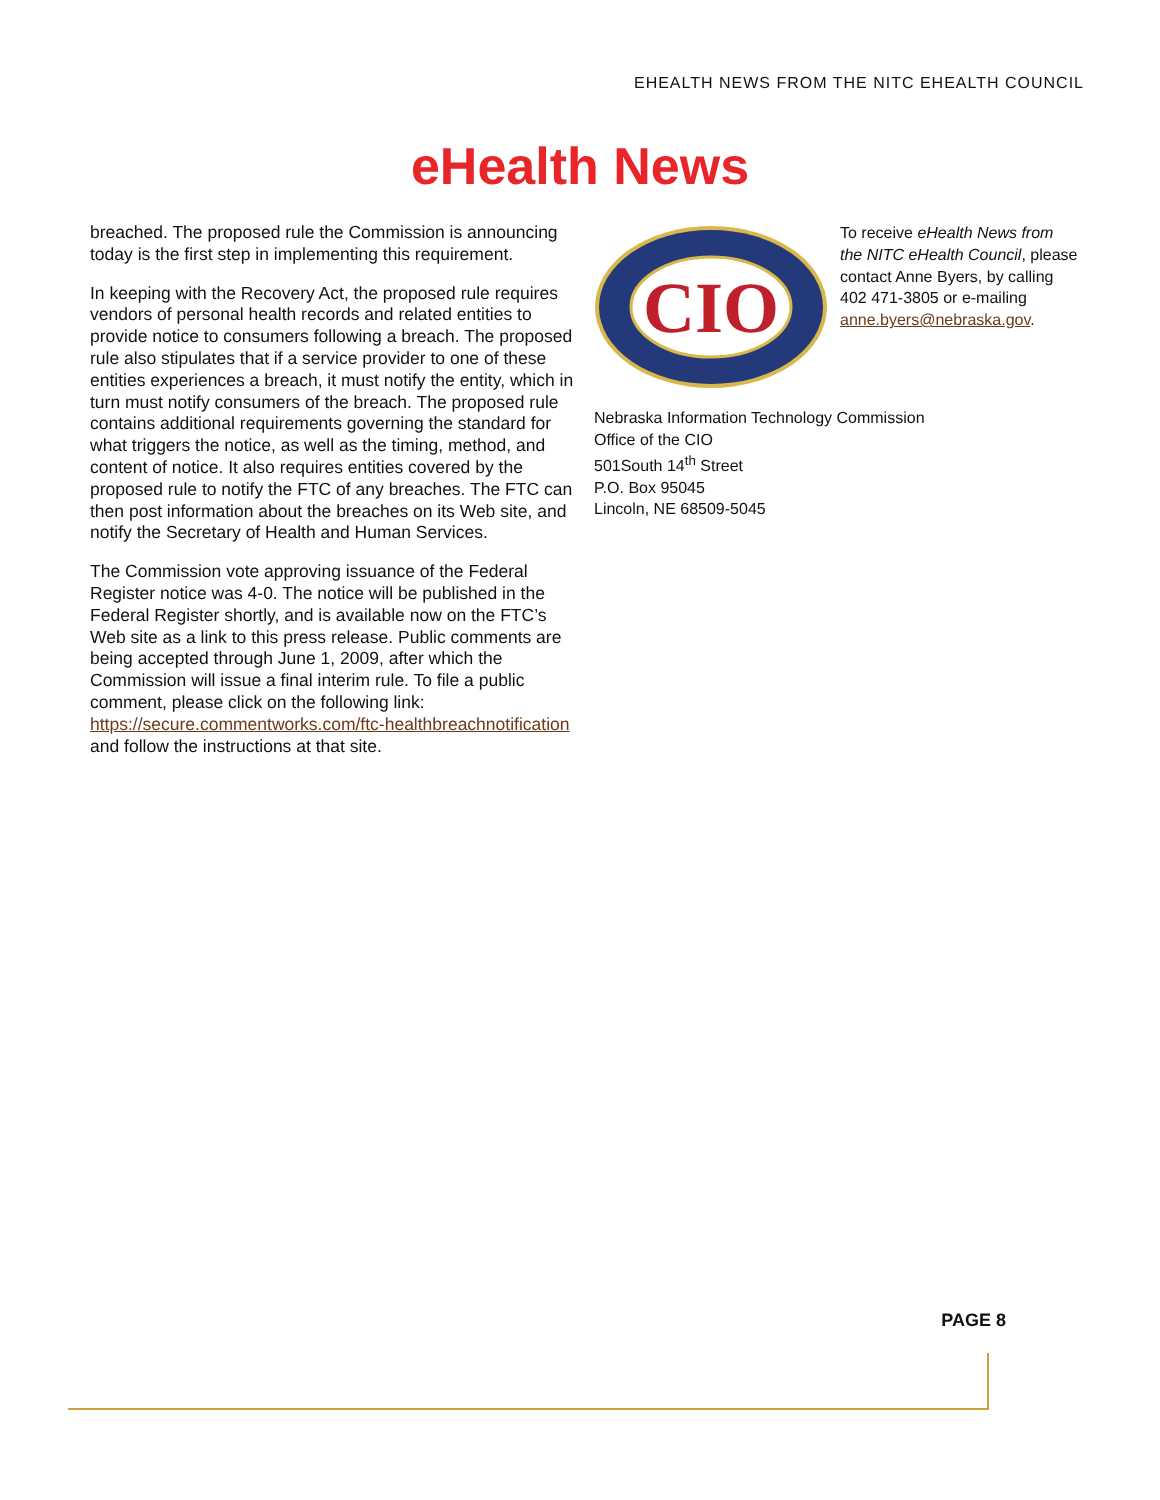EHEALTH NEWS FROM THE NITC EHEALTH COUNCIL
eHealth News
breached. The proposed rule the Commission is announcing today is the first step in implementing this requirement.
In keeping with the Recovery Act, the proposed rule requires vendors of personal health records and related entities to provide notice to consumers following a breach. The proposed rule also stipulates that if a service provider to one of these entities experiences a breach, it must notify the entity, which in turn must notify consumers of the breach. The proposed rule contains additional requirements governing the standard for what triggers the notice, as well as the timing, method, and content of notice. It also requires entities covered by the proposed rule to notify the FTC of any breaches. The FTC can then post information about the breaches on its Web site, and notify the Secretary of Health and Human Services.
The Commission vote approving issuance of the Federal Register notice was 4-0. The notice will be published in the Federal Register shortly, and is available now on the FTC’s Web site as a link to this press release. Public comments are being accepted through June 1, 2009, after which the Commission will issue a final interim rule. To file a public comment, please click on the following link: https://secure.commentworks.com/ftc-healthbreachnotification and follow the instructions at that site.
CIO
To receive eHealth News from the NITC eHealth Council, please contact Anne Byers, by calling 402 471-3805 or e-mailing anne.byers@nebraska.gov.
Nebraska Information Technology Commission
Office of the CIO
501South 14<sup>th</sup> Street
P.O. Box 95045
Lincoln, NE 68509-5045
PAGE 8